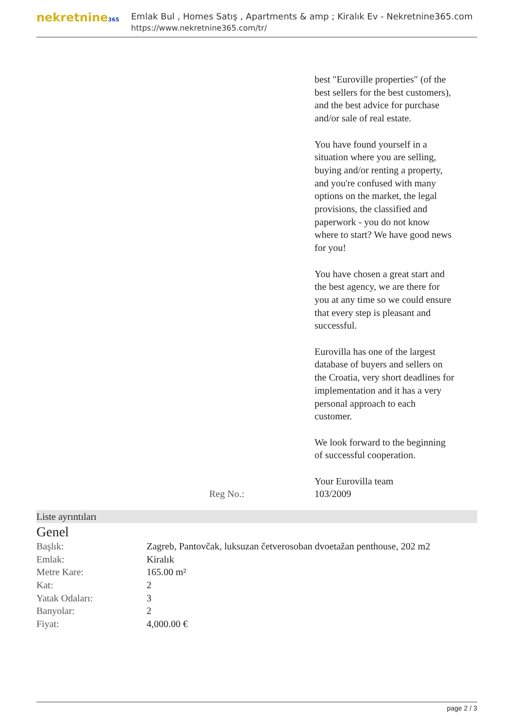nekretnine365
Emlak Bul , Homes Satış , Apartments & amp ; Kiralık Ev - Nekretnine365.com
https://www.nekretnine365.com/tr/
best "Euroville properties" (of the best sellers for the best customers), and the best advice for purchase and/or sale of real estate.
You have found yourself in a situation where you are selling, buying and/or renting a property, and you're confused with many options on the market, the legal provisions, the classified and paperwork - you do not know where to start? We have good news for you!
You have chosen a great start and the best agency, we are there for you at any time so we could ensure that every step is pleasant and successful.
Eurovilla has one of the largest database of buyers and sellers on the Croatia, very short deadlines for implementation and it has a very personal approach to each customer.
We look forward to the beginning of successful cooperation.
Your Eurovilla team
Reg No.: 103/2009
Liste ayrıntıları
Genel
| Başlık: | Zagreb, Pantovčak, luksuzan četverosoban dvoetažan penthouse, 202 m2 |
| Emlak: | Kiralık |
| Metre Kare: | 165.00 m² |
| Kat: | 2 |
| Yatak Odaları: | 3 |
| Banyolar: | 2 |
| Fiyat: | 4,000.00 € |
page 2 / 3